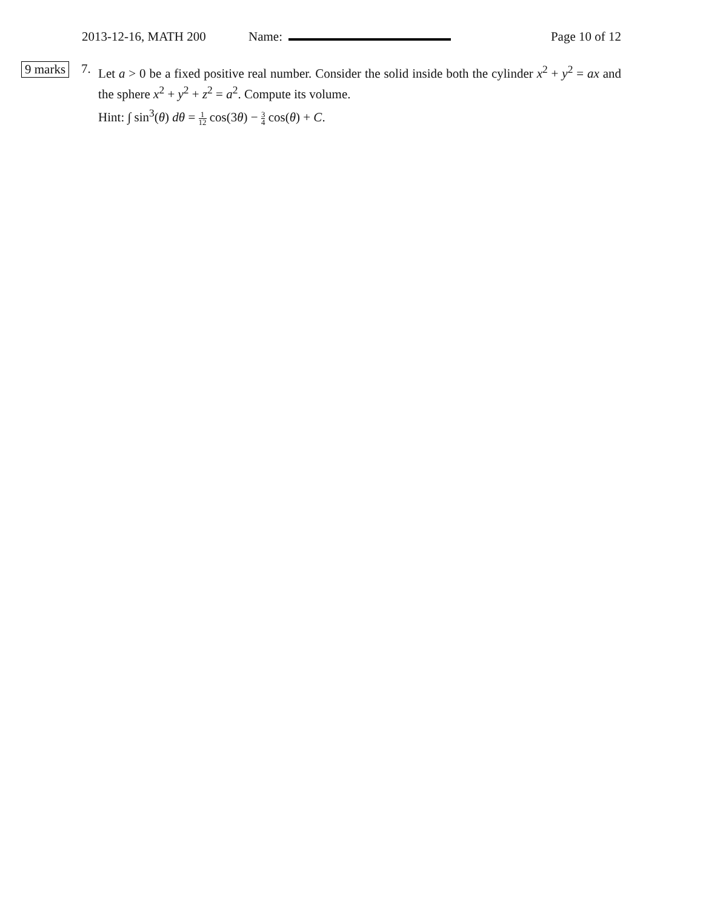2013-12-16, MATH 200 Name: Page 10 of 12
9 marks 7.
Let a > 0 be a fixed positive real number. Consider the solid inside both the cylinder x<sup>2</sup> + y<sup>2</sup> = ax and the sphere x<sup>2</sup> + y<sup>2</sup> + z<sup>2</sup> = a<sup>2</sup>. Compute its volume.
Hint: ∫ sin<sup>3</sup>(θ) dθ = 1 12 cos(3θ) − 3 4 cos(θ) + C.